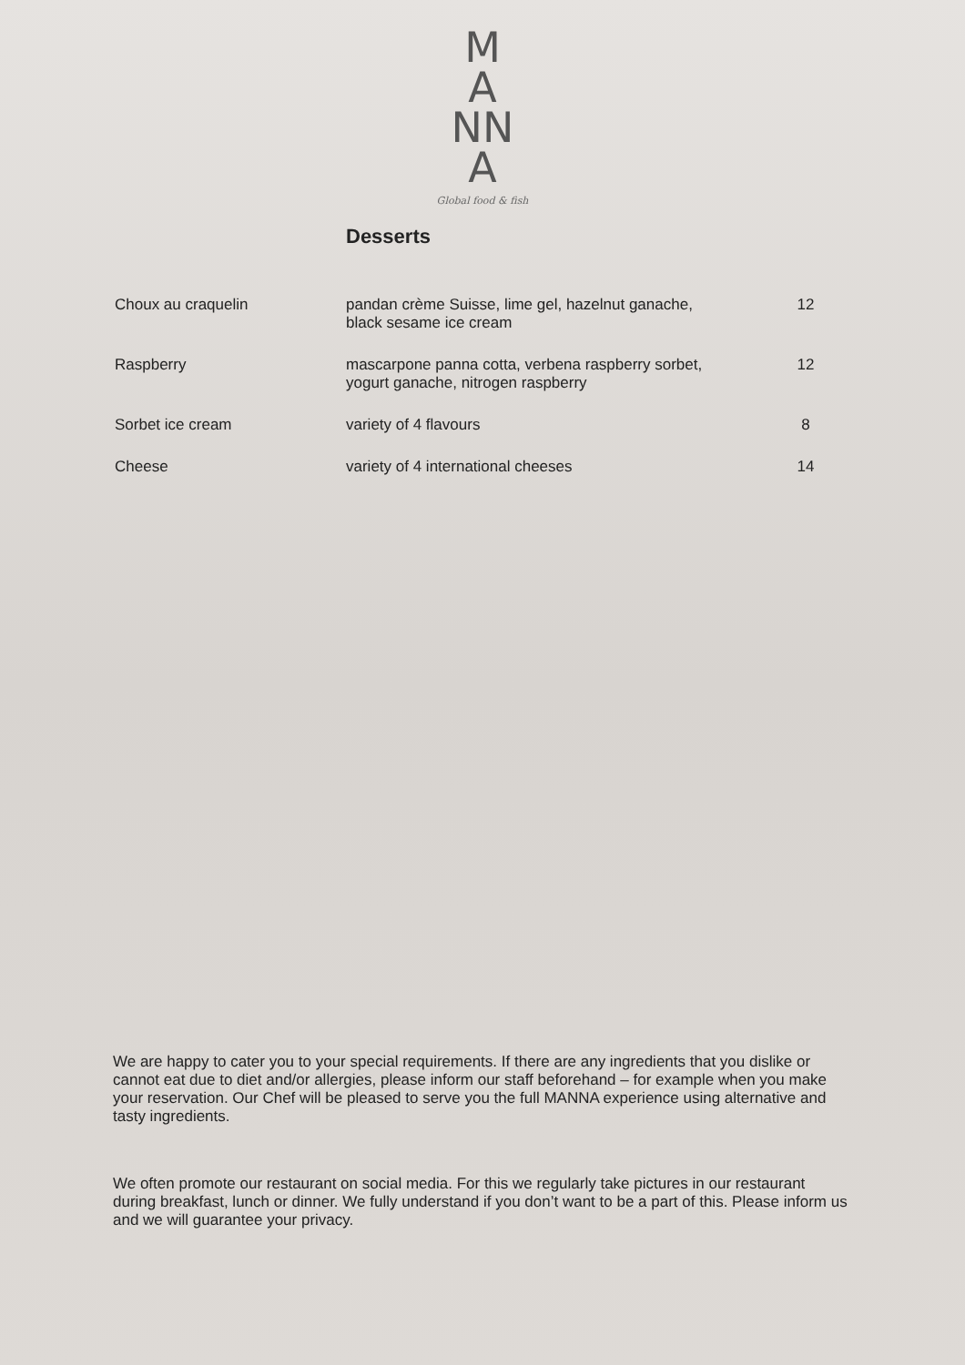M
A
NN
A
Global food & fish
Desserts
| Choux au craquelin | pandan crème Suisse, lime gel, hazelnut ganache, black sesame ice cream | 12 |
| Raspberry | mascarpone panna cotta, verbena raspberry sorbet, yogurt ganache, nitrogen raspberry | 12 |
| Sorbet ice cream | variety of 4 flavours | 8 |
| Cheese | variety of 4 international cheeses | 14 |
We are happy to cater you to your special requirements. If there are any ingredients that you dislike or cannot eat due to diet and/or allergies, please inform our staff beforehand – for example when you make your reservation. Our Chef will be pleased to serve you the full MANNA experience using alternative and tasty ingredients.
We often promote our restaurant on social media. For this we regularly take pictures in our restaurant during breakfast, lunch or dinner. We fully understand if you don’t want to be a part of this. Please inform us and we will guarantee your privacy.